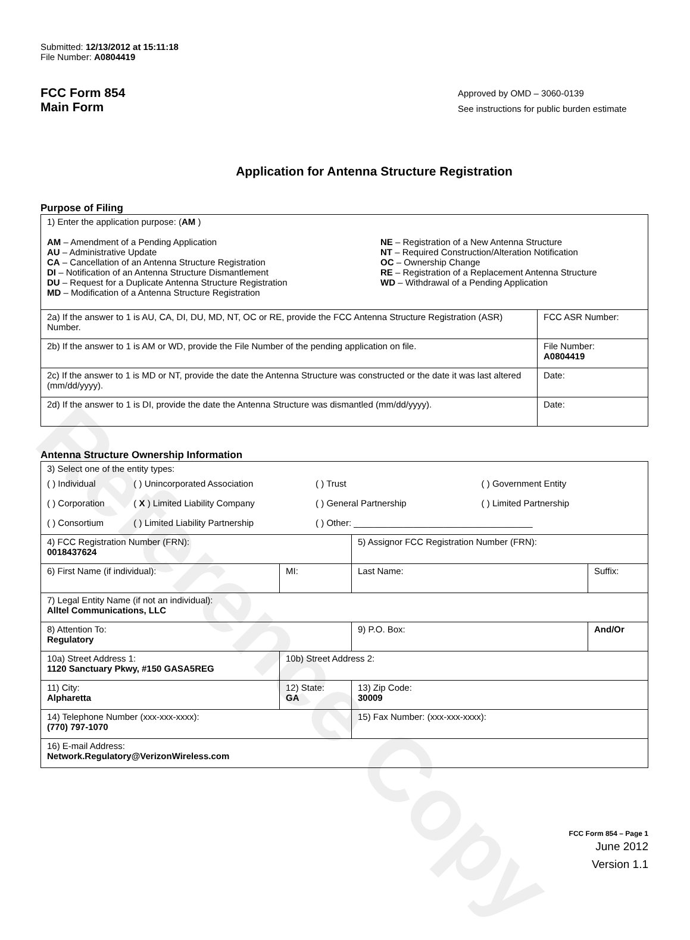Reference Copy
Submitted: 12/13/2012 at 15:11:18
File Number: A0804419
FCC Form 854
Main Form
Approved by OMD – 3060-0139
See instructions for public burden estimate
Application for Antenna Structure Registration
Purpose of Filing
| 1) Enter the application purpose: ( AM ) AM – Amendment of a Pending Application AU – Administrative Update CA – Cancellation of an Antenna Structure Registration DI – Notification of an Antenna Structure Dismantlement DU – Request for a Duplicate Antenna Structure Registration MD – Modification of a Antenna Structure Registration NE – Registration of a New Antenna Structure NT – Required Construction/Alteration Notification OC – Ownership Change RE – Registration of a Replacement Antenna Structure WD – Withdrawal of a Pending Application | |
| 2a) If the answer to 1 is AU, CA, DI, DU, MD, NT, OC or RE, provide the FCC Antenna Structure Registration (ASR) Number. | FCC ASR Number: |
| 2b) If the answer to 1 is AM or WD, provide the File Number of the pending application on file. | File Number: A0804419 |
| 2c) If the answer to 1 is MD or NT, provide the date the Antenna Structure was constructed or the date it was last altered (mm/dd/yyyy). | Date: |
| 2d) If the answer to 1 is DI, provide the date the Antenna Structure was dismantled (mm/dd/yyyy). | Date: |
Antenna Structure Ownership Information
| 3) Select one of the entity types: / ( ) Individual / ( ) Unincorporated Association / ( ) Trust / ( ) Government Entity / / ( ) Corporation / ( X ) Limited Liability Company / ( ) General Partnership / ( ) Limited Partnership / / ( ) Consortium / ( ) Limited Liability Partnership / ( ) Other: ____________________________________ / / | | | |
| 4) FCC Registration Number (FRN): 0018437624 | | 5) Assignor FCC Registration Number (FRN): | |
| 6) First Name (if individual): | MI: | Last Name: | Suffix: |
| 7) Legal Entity Name (if not an individual): Alltel Communications, LLC | | | |
| 8) Attention To: Regulatory | | 9) P.O. Box: | And/Or |
| 10a) Street Address 1: 1120 Sanctuary Pkwy, #150 GASA5REG | 10b) Street Address 2: | | |
| 11) City: Alpharetta | 12) State: GA | 13) Zip Code: 30009 | |
| 14) Telephone Number (xxx-xxx-xxxx): (770) 797-1070 | | 15) Fax Number: (xxx-xxx-xxxx): | |
| 16) E-mail Address: Network.Regulatory@VerizonWireless.com | | | |
FCC Form 854 – Page 1
June 2012
Version 1.1